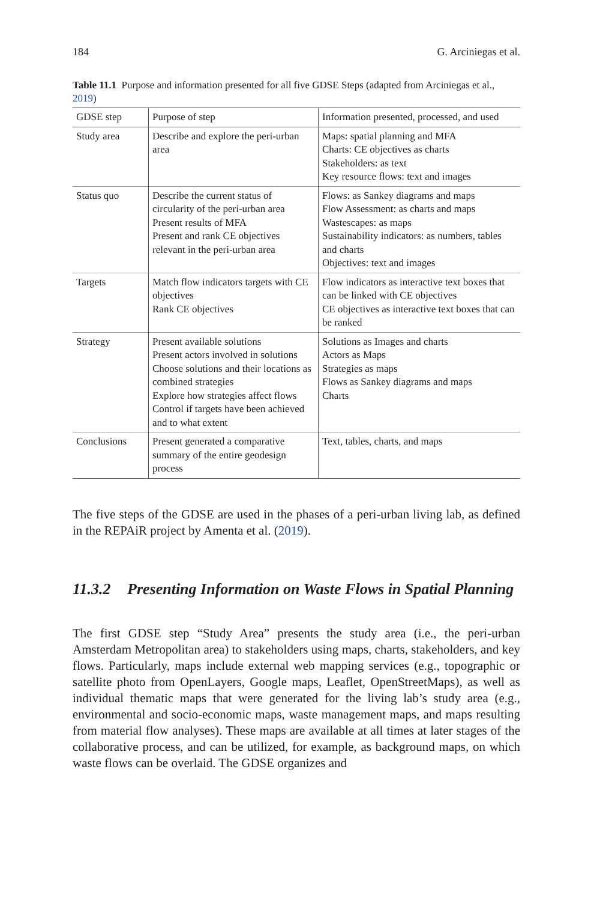184 G. Arciniegas et al.
Table 11.1 Purpose and information presented for all five GDSE Steps (adapted from Arciniegas et al., 2019)
| GDSE step | Purpose of step | Information presented, processed, and used |
| Study area | Describe and explore the peri-urban area | Maps: spatial planning and MFA Charts: CE objectives as charts Stakeholders: as text Key resource flows: text and images |
| Status quo | Describe the current status of circularity of the peri-urban area Present results of MFA Present and rank CE objectives relevant in the peri-urban area | Flows: as Sankey diagrams and maps Flow Assessment: as charts and maps Wastescapes: as maps Sustainability indicators: as numbers, tables and charts Objectives: text and images |
| Targets | Match flow indicators targets with CE objectives Rank CE objectives | Flow indicators as interactive text boxes that can be linked with CE objectives CE objectives as interactive text boxes that can be ranked |
| Strategy | Present available solutions Present actors involved in solutions Choose solutions and their locations as combined strategies Explore how strategies affect flows Control if targets have been achieved and to what extent | Solutions as Images and charts Actors as Maps Strategies as maps Flows as Sankey diagrams and maps Charts |
| Conclusions | Present generated a comparative summary of the entire geodesign process | Text, tables, charts, and maps |
The five steps of the GDSE are used in the phases of a peri-urban living lab, as defined in the REPAiR project by Amenta et al. (2019).
11.3.2 Presenting Information on Waste Flows in Spatial Planning
The first GDSE step “Study Area” presents the study area (i.e., the peri-urban Amsterdam Metropolitan area) to stakeholders using maps, charts, stakeholders, and key flows. Particularly, maps include external web mapping services (e.g., topographic or satellite photo from OpenLayers, Google maps, Leaflet, OpenStreetMaps), as well as individual thematic maps that were generated for the living lab’s study area (e.g., environmental and socio-economic maps, waste management maps, and maps resulting from material flow analyses). These maps are available at all times at later stages of the collaborative process, and can be utilized, for example, as background maps, on which waste flows can be overlaid. The GDSE organizes and